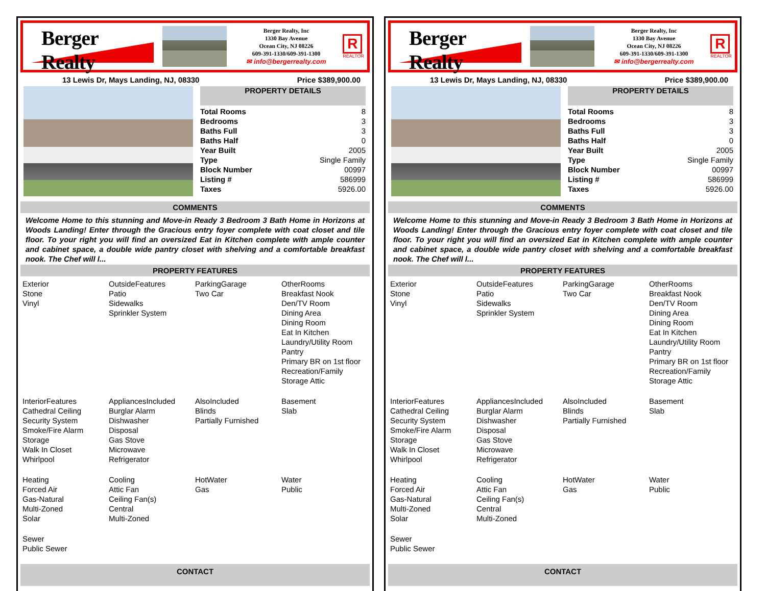Berger Realty
Berger Realty, Inc
1330 Bay Avenue
Ocean City, NJ 08226
609-391-1330/609-391-1300
✉ info@bergerrealty.com
R
REALTOR
13 Lewis Dr, Mays Landing, NJ, 08330 Price $389,900.00
PROPERTY DETAILS
| Total Rooms | 8 |
| Bedrooms | 3 |
| Baths Full | 3 |
| Baths Half | 0 |
| Year Built | 2005 |
| Type | Single Family |
| Block Number | 00997 |
| Listing # | 586999 |
| Taxes | 5926.00 |
COMMENTS
Welcome Home to this stunning and Move-in Ready 3 Bedroom 3 Bath Home in Horizons at Woods Landing! Enter through the Gracious entry foyer complete with coat closet and tile floor. To your right you will find an oversized Eat in Kitchen complete with ample counter and cabinet space, a double wide pantry closet with shelving and a comfortable breakfast nook. The Chef will l...
PROPERTY FEATURES
Exterior
Stone
Vinyl
OutsideFeatures
Patio
Sidewalks
Sprinkler System
ParkingGarage
Two Car
OtherRooms
Breakfast Nook
Den/TV Room
Dining Area
Dining Room
Eat In Kitchen
Laundry/Utility Room
Pantry
Primary BR on 1st floor
Recreation/Family
Storage Attic
InteriorFeatures
Cathedral Ceiling
Security System
Smoke/Fire Alarm
Storage
Walk In Closet
Whirlpool
AppliancesIncluded
Burglar Alarm
Dishwasher
Disposal
Gas Stove
Microwave
Refrigerator
AlsoIncluded
Blinds
Partially Furnished
Basement
Slab
Heating
Forced Air
Gas-Natural
Multi-Zoned
Solar
Cooling
Attic Fan
Ceiling Fan(s)
Central
Multi-Zoned
HotWater
Gas
Water
Public
Sewer
Public Sewer
CONTACT
Berger Realty
Berger Realty, Inc
1330 Bay Avenue
Ocean City, NJ 08226
609-391-1330/609-391-1300
✉ info@bergerrealty.com
R
REALTOR
13 Lewis Dr, Mays Landing, NJ, 08330 Price $389,900.00
PROPERTY DETAILS
| Total Rooms | 8 |
| Bedrooms | 3 |
| Baths Full | 3 |
| Baths Half | 0 |
| Year Built | 2005 |
| Type | Single Family |
| Block Number | 00997 |
| Listing # | 586999 |
| Taxes | 5926.00 |
COMMENTS
Welcome Home to this stunning and Move-in Ready 3 Bedroom 3 Bath Home in Horizons at Woods Landing! Enter through the Gracious entry foyer complete with coat closet and tile floor. To your right you will find an oversized Eat in Kitchen complete with ample counter and cabinet space, a double wide pantry closet with shelving and a comfortable breakfast nook. The Chef will l...
PROPERTY FEATURES
Exterior
Stone
Vinyl
OutsideFeatures
Patio
Sidewalks
Sprinkler System
ParkingGarage
Two Car
OtherRooms
Breakfast Nook
Den/TV Room
Dining Area
Dining Room
Eat In Kitchen
Laundry/Utility Room
Pantry
Primary BR on 1st floor
Recreation/Family
Storage Attic
InteriorFeatures
Cathedral Ceiling
Security System
Smoke/Fire Alarm
Storage
Walk In Closet
Whirlpool
AppliancesIncluded
Burglar Alarm
Dishwasher
Disposal
Gas Stove
Microwave
Refrigerator
AlsoIncluded
Blinds
Partially Furnished
Basement
Slab
Heating
Forced Air
Gas-Natural
Multi-Zoned
Solar
Cooling
Attic Fan
Ceiling Fan(s)
Central
Multi-Zoned
HotWater
Gas
Water
Public
Sewer
Public Sewer
CONTACT